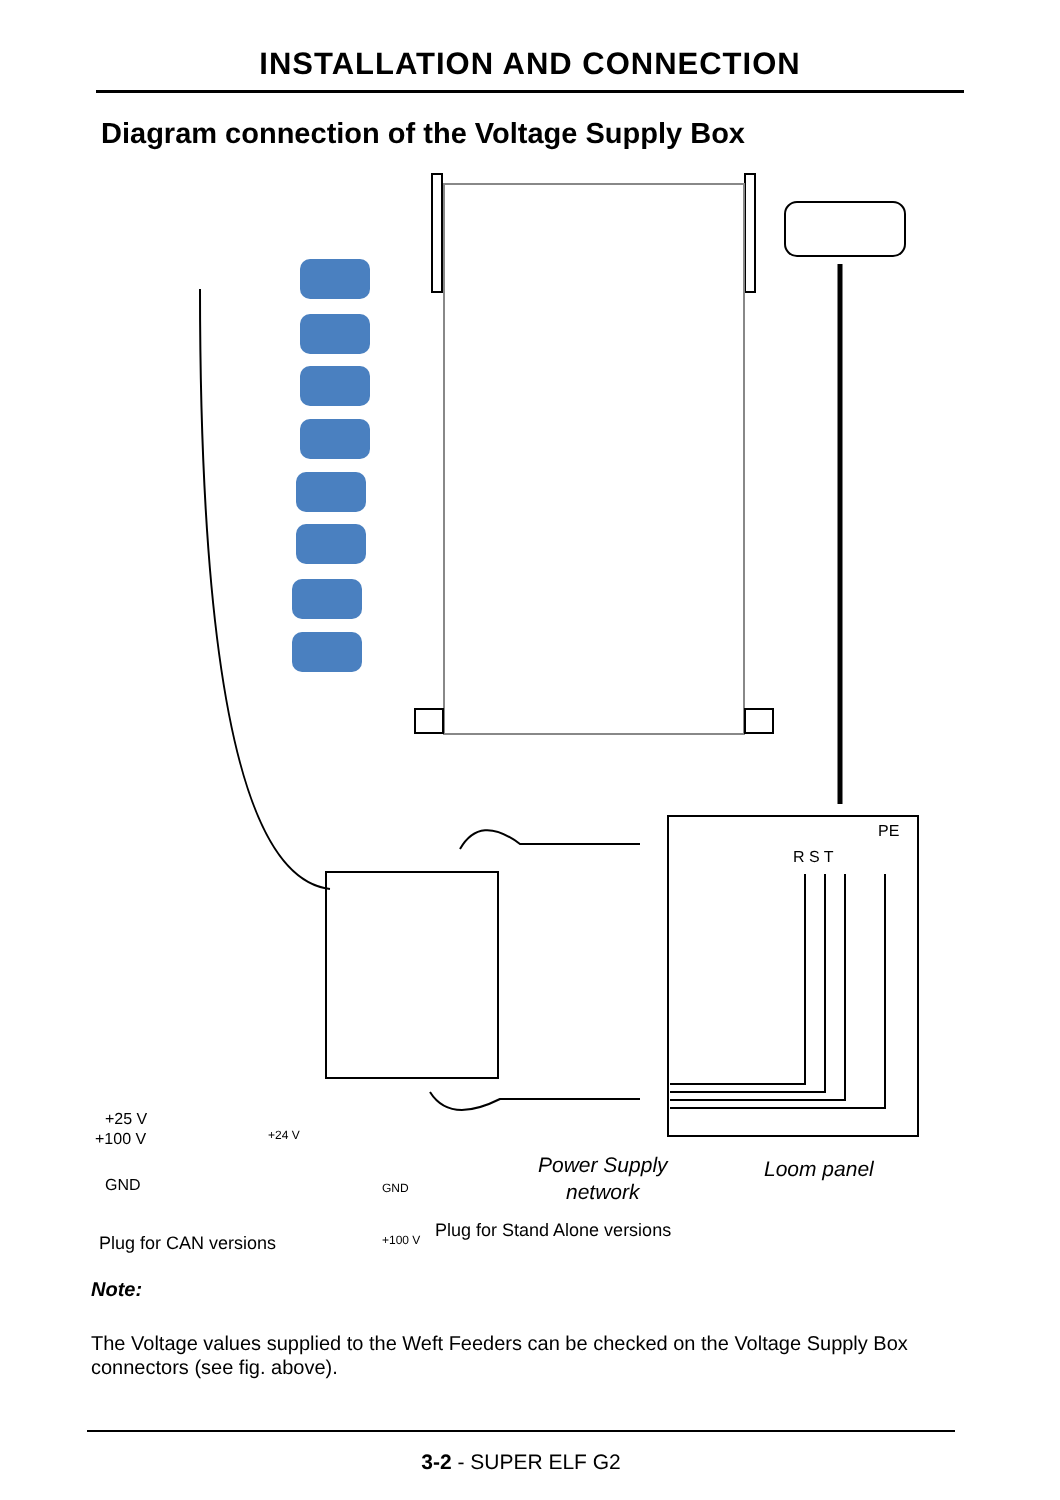INSTALLATION AND CONNECTION
Diagram connection of the Voltage Supply Box
PE
R S T
+25 V
+100 V
GND
+24 V
GND
+100 V
Plug for CAN versions
Plug for Stand Alone versions
Power Supply
network
Loom panel
Note:
The Voltage values supplied to the Weft Feeders can be checked on the Voltage Supply Box connectors (see fig. above).
3-2 - SUPER ELF G2